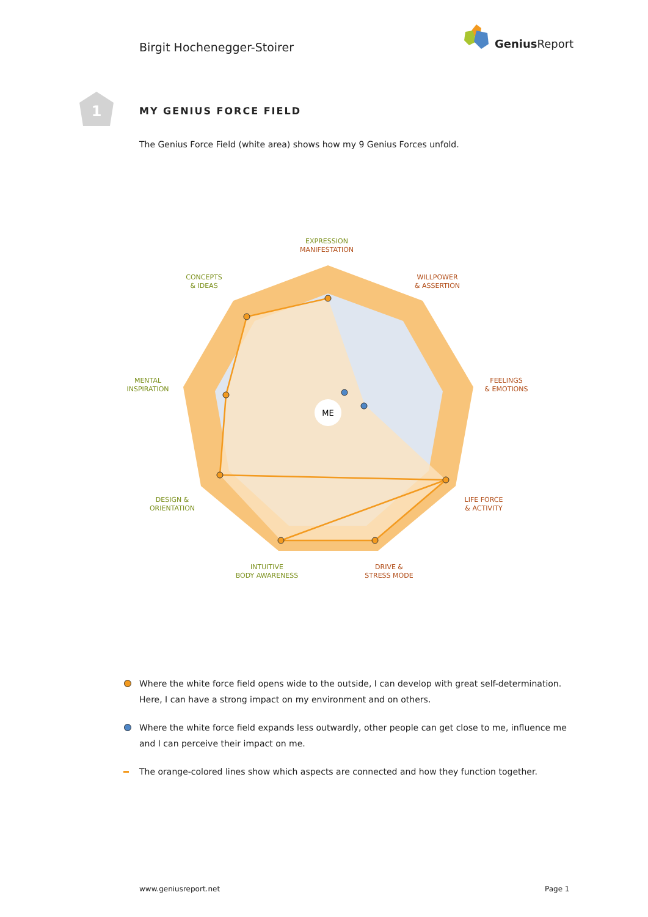Birgit Hochenegger-Stoirer
Genius Report
1
MY GENIUS FORCE FIELD
The Genius Force Field (white area) shows how my 9 Genius Forces unfold.
ME
EXPRESSION
MANIFESTATION
WILLPOWER
& ASSERTION
FEELINGS
& EMOTIONS
LIFE FORCE
& ACTIVITY
DRIVE &
STRESS MODE
INTUITIVE
BODY AWARENESS
DESIGN &
ORIENTATION
MENTAL
INSPIRATION
CONCEPTS
& IDEAS
Where the white force field opens wide to the outside, I can develop with great self-determination. Here, I can have a strong impact on my environment and on others.
Where the white force field expands less outwardly, other people can get close to me, influence me and I can perceive their impact on me.
The orange-colored lines show which aspects are connected and how they function together.
www.geniusreport.net Page 1